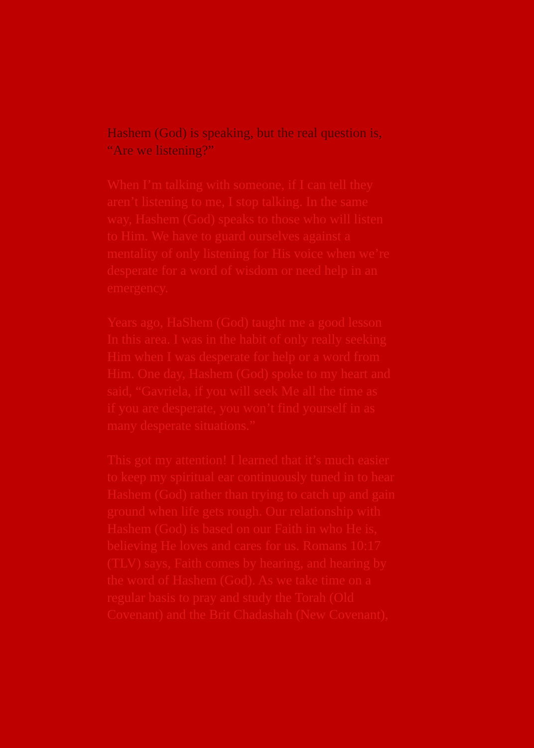Hashem (God) is speaking, but the real question is,
“Are we listening?”
When I’m talking with someone, if I can tell they
aren’t listening to me, I stop talking. In the same
way, Hashem (God) speaks to those who will listen
to Him. We have to guard ourselves against a
mentality of only listening for His voice when we’re
desperate for a word of wisdom or need help in an
emergency.
Years ago, HaShem (God) taught me a good lesson
In this area. I was in the habit of only really seeking
Him when I was desperate for help or a word from
Him. One day, Hashem (God) spoke to my heart and
said, “Gavriela, if you will seek Me all the time as
if you are desperate, you won’t find yourself in as
many desperate situations.”
This got my attention! I learned that it’s much easier
to keep my spiritual ear continuously tuned in to hear
Hashem (God) rather than trying to catch up and gain
ground when life gets rough. Our relationship with
Hashem (God) is based on our Faith in who He is,
believing He loves and cares for us. Romans 10:17
(TLV) says, Faith comes by hearing, and hearing by
the word of Hashem (God). As we take time on a
regular basis to pray and study the Torah (Old
Covenant) and the Brit Chadashah (New Covenant),